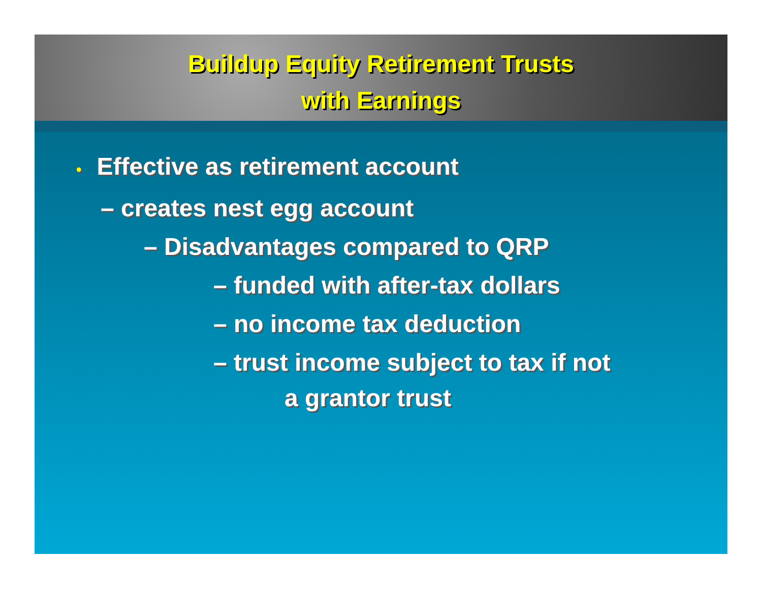Buildup Equity Retirement Trusts
with Earnings
• Effective as retirement account
– creates nest egg account
– Disadvantages compared to QRP
– funded with after-tax dollars
– no income tax deduction
– trust income subject to tax if not
a grantor trust